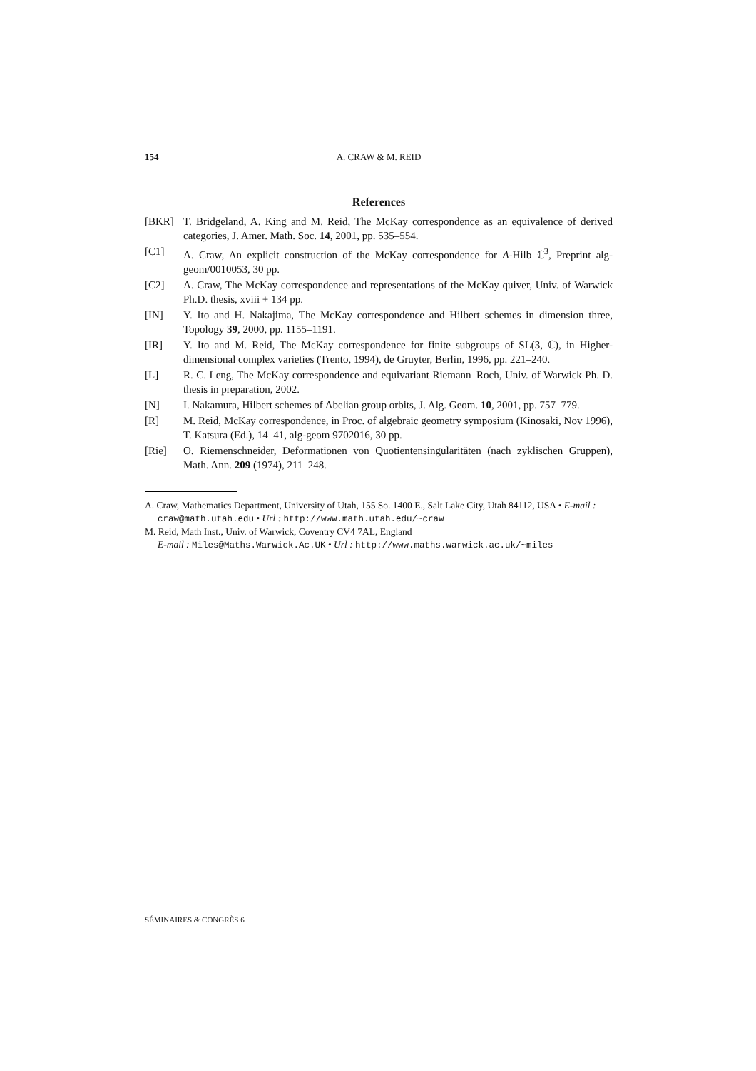154 A. CRAW & M. REID
References
[BKR] T. Bridgeland, A. King and M. Reid, The McKay correspondence as an equivalence of derived categories, J. Amer. Math. Soc. 14, 2001, pp. 535–554.
[C1] A. Craw, An explicit construction of the McKay correspondence for A-Hilb ℂ<sup>3</sup>, Preprint alg-geom/0010053, 30 pp.
[C2] A. Craw, The McKay correspondence and representations of the McKay quiver, Univ. of Warwick Ph.D. thesis, xviii + 134 pp.
[IN] Y. Ito and H. Nakajima, The McKay correspondence and Hilbert schemes in dimension three, Topology 39, 2000, pp. 1155–1191.
[IR] Y. Ito and M. Reid, The McKay correspondence for finite subgroups of SL(3, ℂ), in Higher-dimensional complex varieties (Trento, 1994), de Gruyter, Berlin, 1996, pp. 221–240.
[L] R. C. Leng, The McKay correspondence and equivariant Riemann–Roch, Univ. of Warwick Ph. D. thesis in preparation, 2002.
[N] I. Nakamura, Hilbert schemes of Abelian group orbits, J. Alg. Geom. 10, 2001, pp. 757–779.
[R] M. Reid, McKay correspondence, in Proc. of algebraic geometry symposium (Kinosaki, Nov 1996), T. Katsura (Ed.), 14–41, alg-geom 9702016, 30 pp.
[Rie] O. Riemenschneider, Deformationen von Quotientensingularitäten (nach zyklischen Gruppen), Math. Ann. 209 (1974), 211–248.
A. Craw, Mathematics Department, University of Utah, 155 So. 1400 E., Salt Lake City, Utah 84112, USA • E-mail : craw@math.utah.edu • Url : http://www.math.utah.edu/~craw
M. Reid, Math Inst., Univ. of Warwick, Coventry CV4 7AL, England
E-mail : Miles@Maths.Warwick.Ac.UK • Url : http://www.maths.warwick.ac.uk/~miles
SÉMINAIRES & CONGRÈS 6